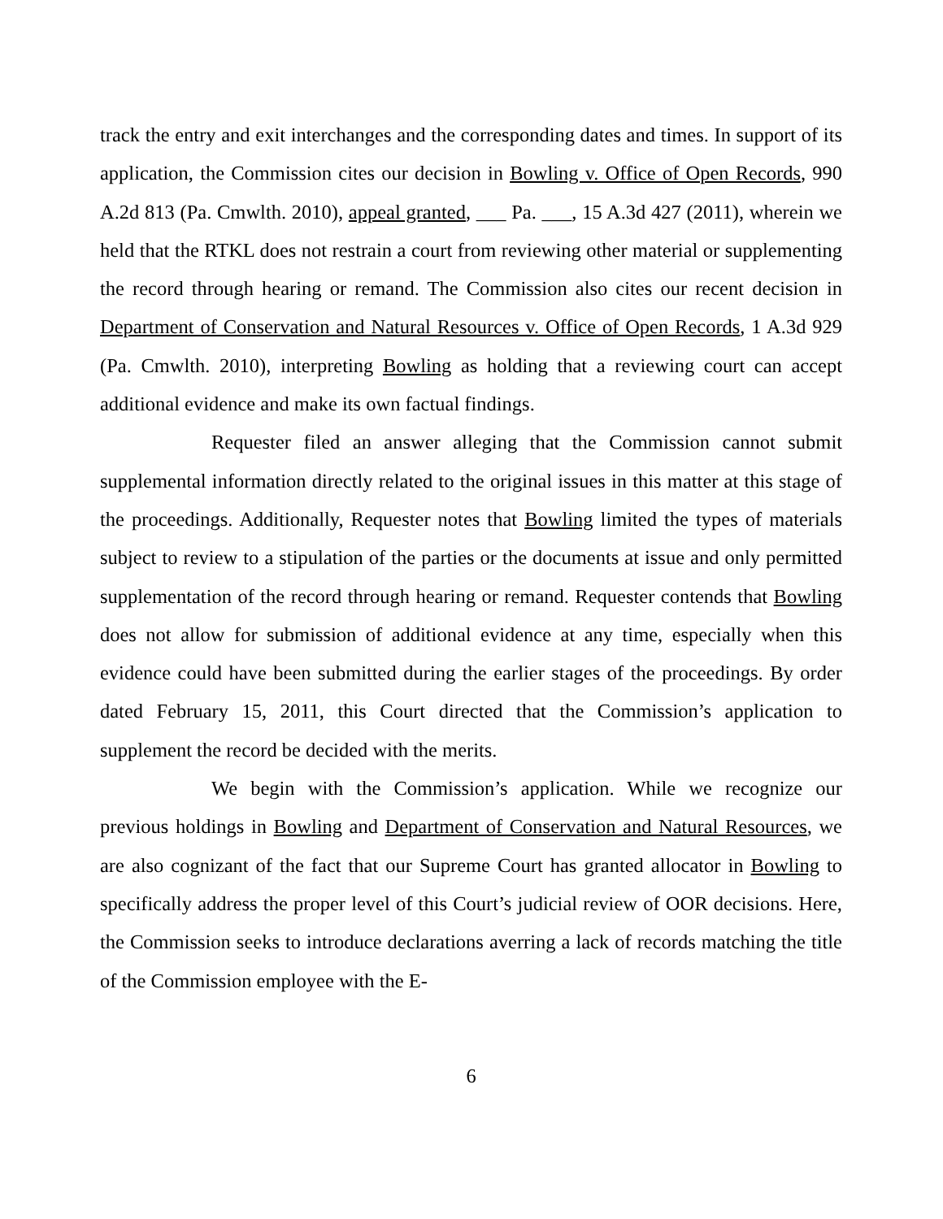track the entry and exit interchanges and the corresponding dates and times. In support of its application, the Commission cites our decision in Bowling v. Office of Open Records, 990 A.2d 813 (Pa. Cmwlth. 2010), appeal granted, ___ Pa. ___, 15 A.3d 427 (2011), wherein we held that the RTKL does not restrain a court from reviewing other material or supplementing the record through hearing or remand. The Commission also cites our recent decision in Department of Conservation and Natural Resources v. Office of Open Records, 1 A.3d 929 (Pa. Cmwlth. 2010), interpreting Bowling as holding that a reviewing court can accept additional evidence and make its own factual findings.
Requester filed an answer alleging that the Commission cannot submit supplemental information directly related to the original issues in this matter at this stage of the proceedings. Additionally, Requester notes that Bowling limited the types of materials subject to review to a stipulation of the parties or the documents at issue and only permitted supplementation of the record through hearing or remand. Requester contends that Bowling does not allow for submission of additional evidence at any time, especially when this evidence could have been submitted during the earlier stages of the proceedings. By order dated February 15, 2011, this Court directed that the Commission’s application to supplement the record be decided with the merits.
We begin with the Commission’s application. While we recognize our previous holdings in Bowling and Department of Conservation and Natural Resources, we are also cognizant of the fact that our Supreme Court has granted allocator in Bowling to specifically address the proper level of this Court’s judicial review of OOR decisions. Here, the Commission seeks to introduce declarations averring a lack of records matching the title of the Commission employee with the E-
6